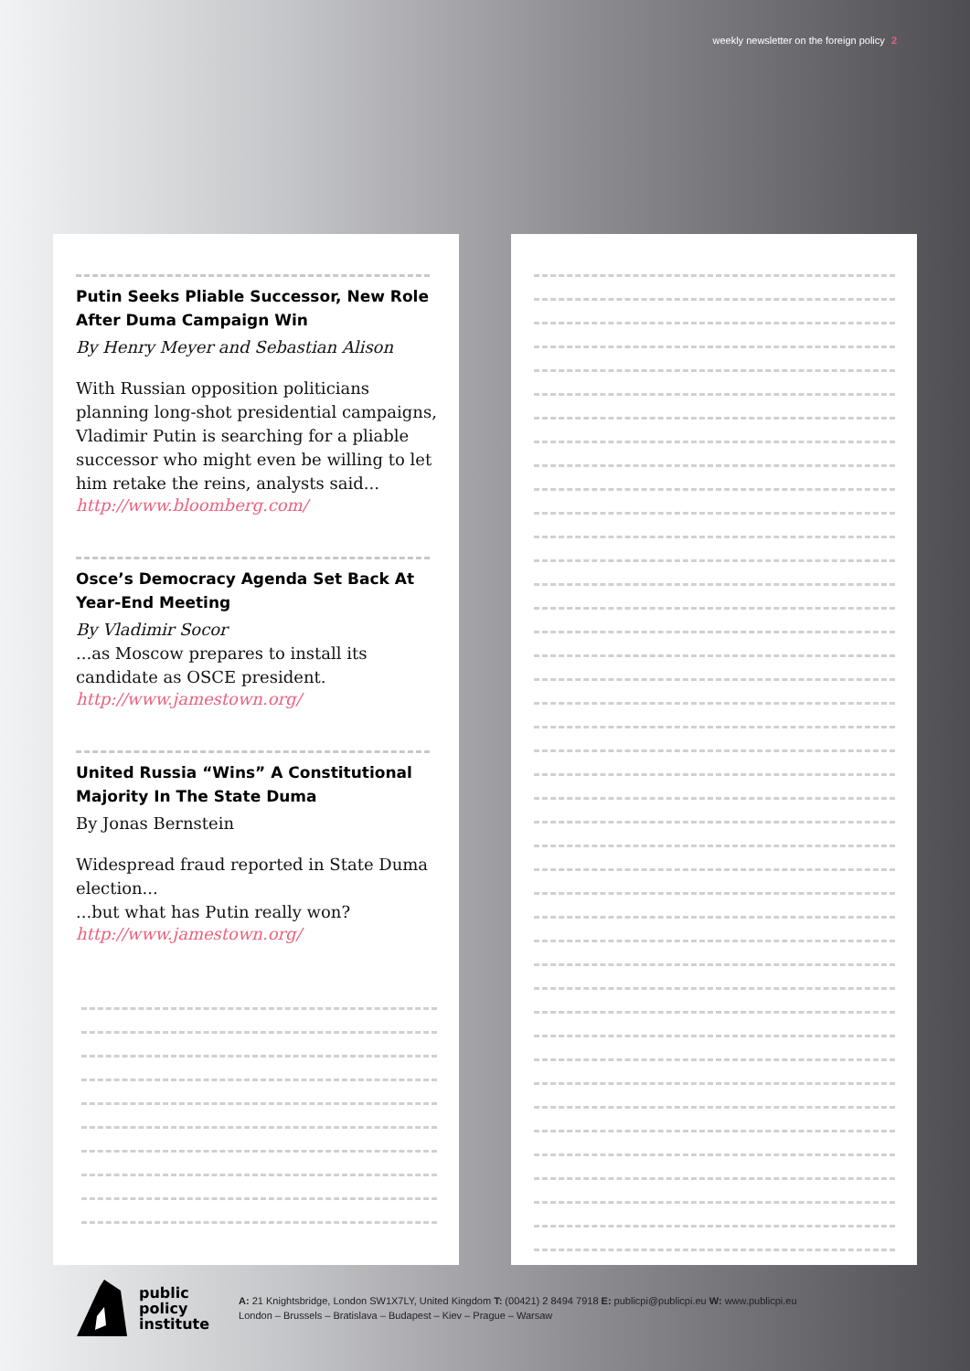weekly newsletter on the foreign policy 2
Putin Seeks Pliable Successor, New Role After Duma Campaign Win
By Henry Meyer and Sebastian Alison
With Russian opposition politicians planning long-shot presidential campaigns, Vladimir Putin is searching for a pliable successor who might even be willing to let him retake the reins, analysts said...
http://www.bloomberg.com/
Osce’s Democracy Agenda Set Back At Year-End Meeting
By Vladimir Socor
...as Moscow prepares to install its candidate as OSCE president.
http://www.jamestown.org/
United Russia “Wins” A Constitutional Majority In The State Duma
By Jonas Bernstein
Widespread fraud reported in State Duma election...
...but what has Putin really won?
http://www.jamestown.org/
public
policy
institute
A: 21 Knightsbridge, London SW1X7LY, United Kingdom T: (00421) 2 8494 7918 E: publicpi@publicpi.eu W: www.publicpi.eu
London – Brussels – Bratislava – Budapest – Kiev – Prague – Warsaw